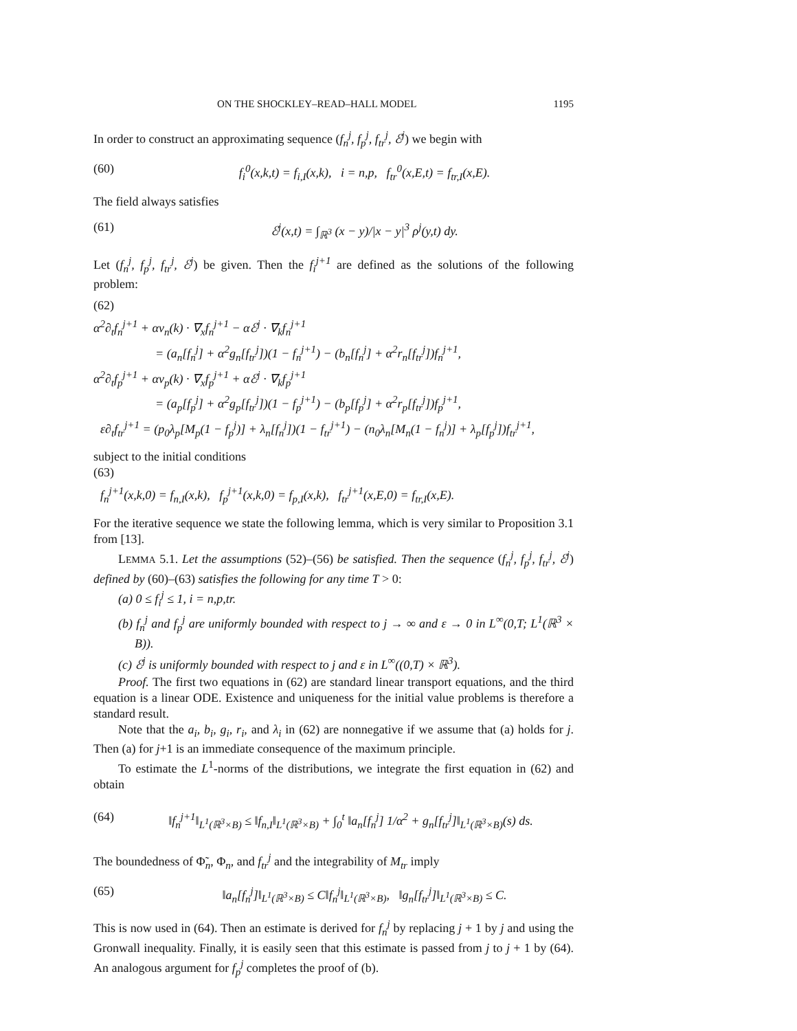ON THE SHOCKLEY–READ–HALL MODEL 1195
In order to construct an approximating sequence (f<sub>n</sub><sup>j</sup>, f<sub>p</sub><sup>j</sup>, f<sub>tr</sub><sup>j</sup>, ℰ<sup>j</sup>) we begin with
(60) f<sub>i</sub><sup>0</sup>(x,k,t) = f<sub>i,I</sub>(x,k), i = n,p, f<sub>tr</sub><sup>0</sup>(x,E,t) = f<sub>tr,I</sub>(x,E).
The field always satisfies
(61) ℰ<sup>j</sup>(x,t) = ∫<sub>ℝ<sup>3</sup></sub> (x − y)/|x − y|<sup>3</sup> ρ<sup>j</sup>(y,t) dy.
Let (f<sub>n</sub><sup>j</sup>, f<sub>p</sub><sup>j</sup>, f<sub>tr</sub><sup>j</sup>, ℰ<sup>j</sup>) be given. Then the f<sub>i</sub><sup>j+1</sup> are defined as the solutions of the following problem:
(62)
α<sup>2</sup>∂<sub>t</sub>f<sub>n</sub><sup>j+1</sup> + αv<sub>n</sub>(k) · ∇<sub>x</sub>f<sub>n</sub><sup>j+1</sup> − αℰ<sup>j</sup> · ∇<sub>k</sub>f<sub>n</sub><sup>j+1</sup>
= (a<sub>n</sub>[f<sub>n</sub><sup>j</sup>] + α<sup>2</sup>g<sub>n</sub>[f<sub>tr</sub><sup>j</sup>])(1 − f<sub>n</sub><sup>j+1</sup>) − (b<sub>n</sub>[f<sub>n</sub><sup>j</sup>] + α<sup>2</sup>r<sub>n</sub>[f<sub>tr</sub><sup>j</sup>])f<sub>n</sub><sup>j+1</sup>,
α<sup>2</sup>∂<sub>t</sub>f<sub>p</sub><sup>j+1</sup> + αv<sub>p</sub>(k) · ∇<sub>x</sub>f<sub>p</sub><sup>j+1</sup> + αℰ<sup>j</sup> · ∇<sub>k</sub>f<sub>p</sub><sup>j+1</sup>
= (a<sub>p</sub>[f<sub>p</sub><sup>j</sup>] + α<sup>2</sup>g<sub>p</sub>[f<sub>tr</sub><sup>j</sup>])(1 − f<sub>p</sub><sup>j+1</sup>) − (b<sub>p</sub>[f<sub>p</sub><sup>j</sup>] + α<sup>2</sup>r<sub>p</sub>[f<sub>tr</sub><sup>j</sup>])f<sub>p</sub><sup>j+1</sup>,
ε∂<sub>t</sub>f<sub>tr</sub><sup>j+1</sup> = (p<sub>0</sub>λ<sub>p</sub>[M<sub>p</sub>(1 − f<sub>p</sub><sup>j</sup>)] + λ<sub>n</sub>[f<sub>n</sub><sup>j</sup>])(1 − f<sub>tr</sub><sup>j+1</sup>) − (n<sub>0</sub>λ<sub>n</sub>[M<sub>n</sub>(1 − f<sub>n</sub><sup>j</sup>)] + λ<sub>p</sub>[f<sub>p</sub><sup>j</sup>])f<sub>tr</sub><sup>j+1</sup>,
subject to the initial conditions
(63)
f<sub>n</sub><sup>j+1</sup>(x,k,0) = f<sub>n,I</sub>(x,k), f<sub>p</sub><sup>j+1</sup>(x,k,0) = f<sub>p,I</sub>(x,k), f<sub>tr</sub><sup>j+1</sup>(x,E,0) = f<sub>tr,I</sub>(x,E).
For the iterative sequence we state the following lemma, which is very similar to Proposition 3.1 from [13].
LEMMA 5.1. Let the assumptions (52)–(56) be satisfied. Then the sequence (f<sub>n</sub><sup>j</sup>, f<sub>p</sub><sup>j</sup>, f<sub>tr</sub><sup>j</sup>, ℰ<sup>j</sup>) defined by (60)–(63) satisfies the following for any time T > 0:
(a) 0 ≤ f<sub>i</sub><sup>j</sup> ≤ 1, i = n,p,tr.
(b) f<sub>n</sub><sup>j</sup> and f<sub>p</sub><sup>j</sup> are uniformly bounded with respect to j → ∞ and ε → 0 in L<sup>∞</sup>(0,T; L<sup>1</sup>(ℝ<sup>3</sup> × B)).
(c) ℰ<sup>j</sup> is uniformly bounded with respect to j and ε in L<sup>∞</sup>((0,T) × ℝ<sup>3</sup>).
Proof. The first two equations in (62) are standard linear transport equations, and the third equation is a linear ODE. Existence and uniqueness for the initial value problems is therefore a standard result.
Note that the a<sub>i</sub>, b<sub>i</sub>, g<sub>i</sub>, r<sub>i</sub>, and λ<sub>i</sub> in (62) are nonnegative if we assume that (a) holds for j. Then (a) for j+1 is an immediate consequence of the maximum principle.
To estimate the L<sup>1</sup>-norms of the distributions, we integrate the first equation in (62) and obtain
(64) ‖f<sub>n</sub><sup>j+1</sup>‖<sub>L<sup>1</sup>(ℝ<sup>3</sup>×B)</sub> ≤ ‖f<sub>n,I</sub>‖<sub>L<sup>1</sup>(ℝ<sup>3</sup>×B)</sub> + ∫<sub>0</sub><sup>t</sup> ‖a<sub>n</sub>[f<sub>n</sub><sup>j</sup>] 1/α<sup>2</sup> + g<sub>n</sub>[f<sub>tr</sub><sup>j</sup>]‖<sub>L<sup>1</sup>(ℝ<sup>3</sup>×B)</sub>(s) ds.
The boundedness of Φ̃<sub>n</sub>, Φ<sub>n</sub>, and f<sub>tr</sub><sup>j</sup> and the integrability of M<sub>tr</sub> imply
(65) ‖a<sub>n</sub>[f<sub>n</sub><sup>j</sup>]‖<sub>L<sup>1</sup>(ℝ<sup>3</sup>×B)</sub> ≤ C‖f<sub>n</sub><sup>j</sup>‖<sub>L<sup>1</sup>(ℝ<sup>3</sup>×B)</sub>, ‖g<sub>n</sub>[f<sub>tr</sub><sup>j</sup>]‖<sub>L<sup>1</sup>(ℝ<sup>3</sup>×B)</sub> ≤ C.
This is now used in (64). Then an estimate is derived for f<sub>n</sub><sup>j</sup> by replacing j + 1 by j and using the Gronwall inequality. Finally, it is easily seen that this estimate is passed from j to j + 1 by (64). An analogous argument for f<sub>p</sub><sup>j</sup> completes the proof of (b).